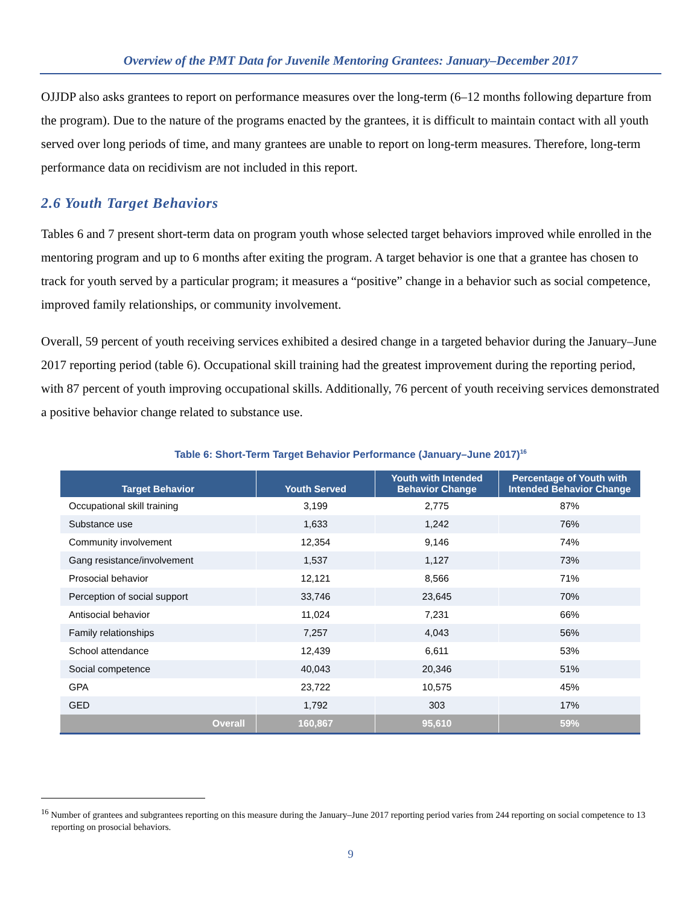Overview of the PMT Data for Juvenile Mentoring Grantees: January–December 2017
OJJDP also asks grantees to report on performance measures over the long-term (6–12 months following departure from the program). Due to the nature of the programs enacted by the grantees, it is difficult to maintain contact with all youth served over long periods of time, and many grantees are unable to report on long-term measures. Therefore, long-term performance data on recidivism are not included in this report.
2.6 Youth Target Behaviors
Tables 6 and 7 present short-term data on program youth whose selected target behaviors improved while enrolled in the mentoring program and up to 6 months after exiting the program. A target behavior is one that a grantee has chosen to track for youth served by a particular program; it measures a “positive” change in a behavior such as social competence, improved family relationships, or community involvement.
Overall, 59 percent of youth receiving services exhibited a desired change in a targeted behavior during the January–June 2017 reporting period (table 6). Occupational skill training had the greatest improvement during the reporting period, with 87 percent of youth improving occupational skills. Additionally, 76 percent of youth receiving services demonstrated a positive behavior change related to substance use.
Table 6: Short-Term Target Behavior Performance (January–June 2017)<sup>16</sup>
| Target Behavior | Youth Served | Youth with Intended Behavior Change | Percentage of Youth with Intended Behavior Change |
| --- | --- | --- | --- |
| Occupational skill training | 3,199 | 2,775 | 87% |
| Substance use | 1,633 | 1,242 | 76% |
| Community involvement | 12,354 | 9,146 | 74% |
| Gang resistance/involvement | 1,537 | 1,127 | 73% |
| Prosocial behavior | 12,121 | 8,566 | 71% |
| Perception of social support | 33,746 | 23,645 | 70% |
| Antisocial behavior | 11,024 | 7,231 | 66% |
| Family relationships | 7,257 | 4,043 | 56% |
| School attendance | 12,439 | 6,611 | 53% |
| Social competence | 40,043 | 20,346 | 51% |
| GPA | 23,722 | 10,575 | 45% |
| GED | 1,792 | 303 | 17% |
| Overall | 160,867 | 95,610 | 59% |
<sup>16</sup> Number of grantees and subgrantees reporting on this measure during the January–June 2017 reporting period varies from 244 reporting on social competence to 13 reporting on prosocial behaviors.
9